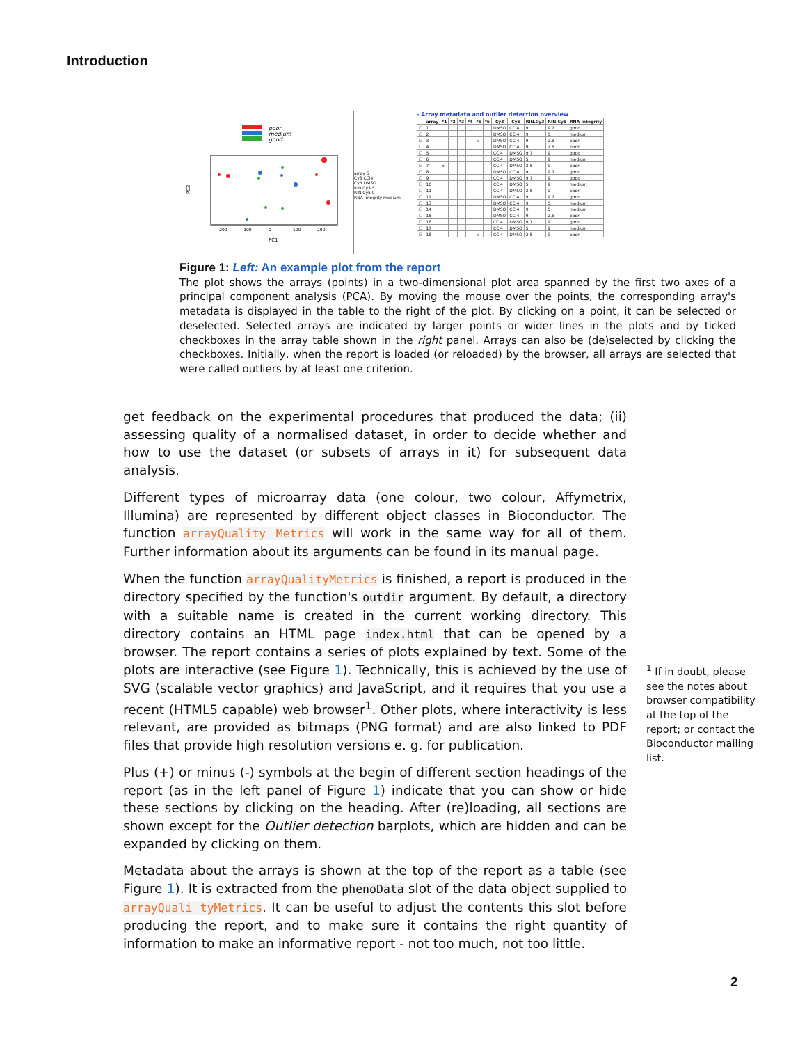Introduction
poor
medium
good
PC2
PC1
-200
-100
0
100
200
array 6
Cy3 CCl4
Cy5 DMSO
RIN.Cy3 5
RIN.Cy5 9
RNA-integrity medium
- Array metadata and outlier detection overview
| | array | *1 | *2 | *3 | *4 | *5 | *6 | Cy3 | Cy5 | RIN.Cy3 | RIN.Cy5 | RNA-integrity |
| --- | --- | --- | --- | --- | --- | --- | --- | --- | --- | --- | --- | --- |
| ☐ | 1 | | | | | | | DMSO | CCl4 | 9 | 9.7 | good |
| ☐ | 2 | | | | | | | DMSO | CCl4 | 9 | 5 | medium |
| ☑ | 3 | | | | | x | | DMSO | CCl4 | 9 | 2.5 | poor |
| ☐ | 4 | | | | | | | DMSO | CCl4 | 9 | 2.5 | poor |
| ☐ | 5 | | | | | | | CCl4 | DMSO | 9.7 | 9 | good |
| ☐ | 6 | | | | | | | CCl4 | DMSO | 5 | 9 | medium |
| ☑ | 7 | x | | | | | | CCl4 | DMSO | 2.5 | 9 | poor |
| ☐ | 8 | | | | | | | DMSO | CCl4 | 9 | 9.7 | good |
| ☐ | 9 | | | | | | | CCl4 | DMSO | 9.7 | 9 | good |
| ☐ | 10 | | | | | | | CCl4 | DMSO | 5 | 9 | medium |
| ☐ | 11 | | | | | | | CCl4 | DMSO | 2.5 | 9 | poor |
| ☐ | 12 | | | | | | | DMSO | CCl4 | 9 | 9.7 | good |
| ☐ | 13 | | | | | | | DMSO | CCl4 | 9 | 5 | medium |
| ☐ | 14 | | | | | | | DMSO | CCl4 | 9 | 5 | medium |
| ☐ | 15 | | | | | | | DMSO | CCl4 | 9 | 2.5 | poor |
| ☐ | 16 | | | | | | | CCl4 | DMSO | 9.7 | 9 | good |
| ☐ | 17 | | | | | | | CCl4 | DMSO | 5 | 9 | medium |
| ☑ | 18 | | | | | x | | CCl4 | DMSO | 2.5 | 9 | poor |
Figure 1: Left: An example plot from the report
The plot shows the arrays (points) in a two-dimensional plot area spanned by the first two axes of a principal component analysis (PCA). By moving the mouse over the points, the corresponding array's metadata is displayed in the table to the right of the plot. By clicking on a point, it can be selected or deselected. Selected arrays are indicated by larger points or wider lines in the plots and by ticked checkboxes in the array table shown in the right panel. Arrays can also be (de)selected by clicking the checkboxes. Initially, when the report is loaded (or reloaded) by the browser, all arrays are selected that were called outliers by at least one criterion.
get feedback on the experimental procedures that produced the data; (ii) assessing quality of a normalised dataset, in order to decide whether and how to use the dataset (or subsets of arrays in it) for subsequent data analysis.
Different types of microarray data (one colour, two colour, Affymetrix, Illumina) are represented by different object classes in Bioconductor. The function arrayQuality Metrics will work in the same way for all of them. Further information about its arguments can be found in its manual page.
When the function arrayQualityMetrics is finished, a report is produced in the directory specified by the function's outdir argument. By default, a directory with a suitable name is created in the current working directory. This directory contains an HTML page index.html that can be opened by a browser. The report contains a series of plots explained by text. Some of the plots are interactive (see Figure 1). Technically, this is achieved by the use of SVG (scalable vector graphics) and JavaScript, and it requires that you use a recent (HTML5 capable) web browser<sup>1</sup>. Other plots, where interactivity is less relevant, are provided as bitmaps (PNG format) and are also linked to PDF files that provide high resolution versions e. g. for publication.
Plus (+) or minus (-) symbols at the begin of different section headings of the report (as in the left panel of Figure 1) indicate that you can show or hide these sections by clicking on the heading. After (re)loading, all sections are shown except for the Outlier detection barplots, which are hidden and can be expanded by clicking on them.
Metadata about the arrays is shown at the top of the report as a table (see Figure 1). It is extracted from the phenoData slot of the data object supplied to arrayQuali tyMetrics. It can be useful to adjust the contents this slot before producing the report, and to make sure it contains the right quantity of information to make an informative report - not too much, not too little.
<sup>1</sup> If in doubt, please see the notes about browser compatibility at the top of the report; or contact the Bioconductor mailing list.
2